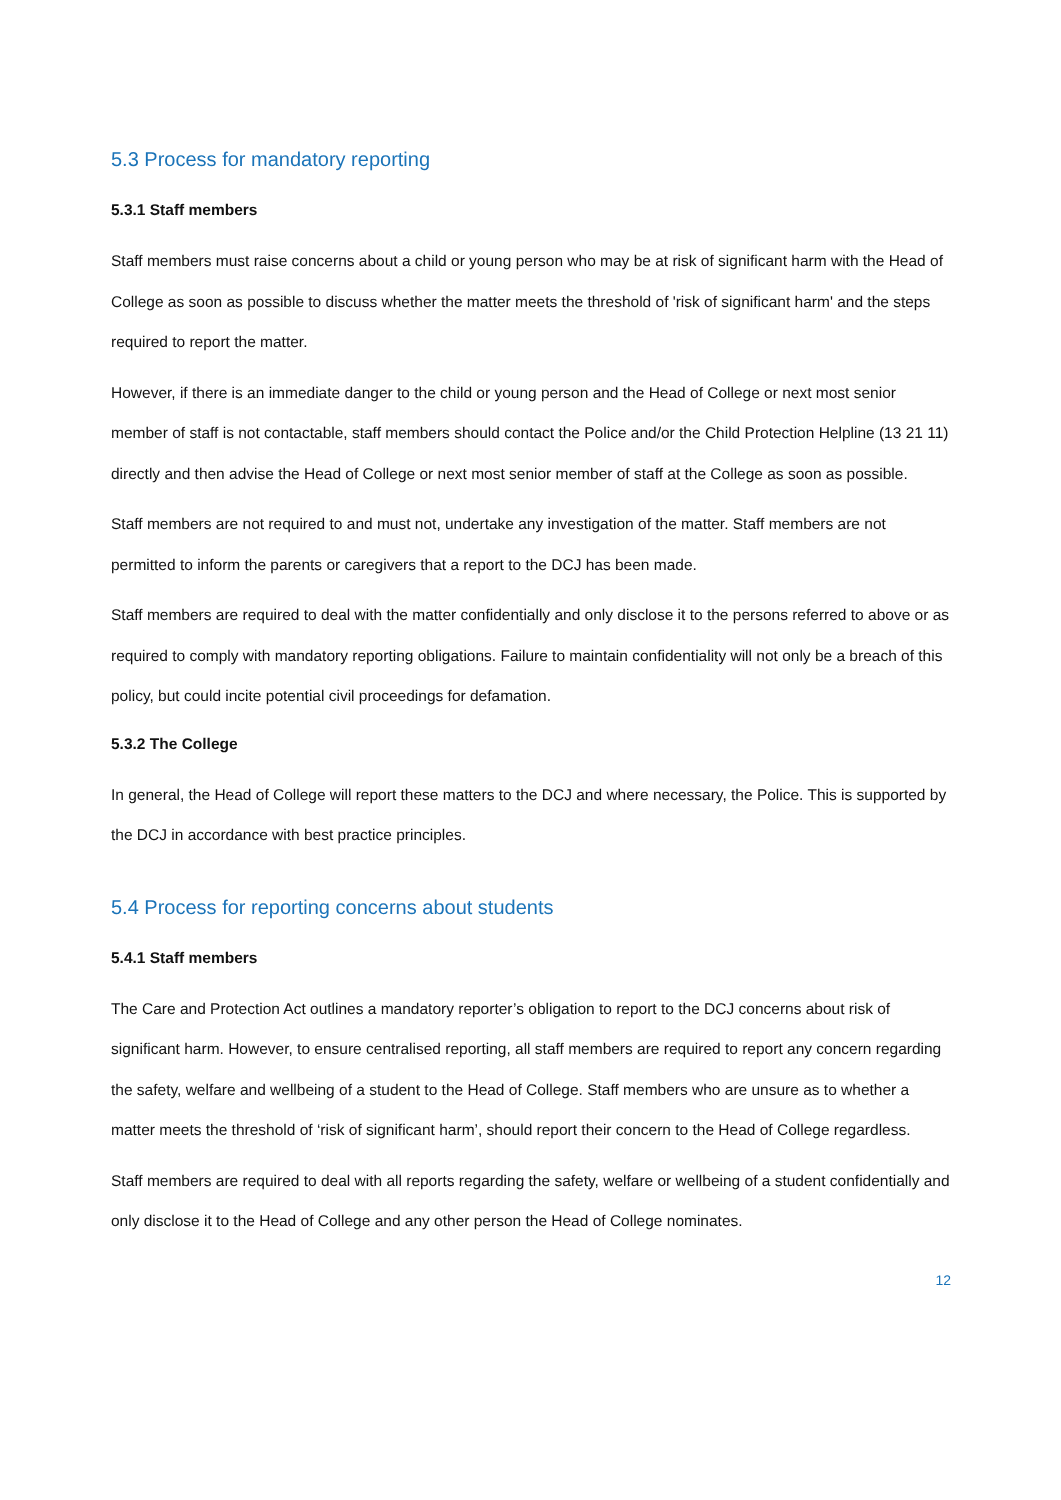5.3 Process for mandatory reporting
5.3.1 Staff members
Staff members must raise concerns about a child or young person who may be at risk of significant harm with the Head of College as soon as possible to discuss whether the matter meets the threshold of 'risk of significant harm' and the steps required to report the matter.
However, if there is an immediate danger to the child or young person and the Head of College or next most senior member of staff is not contactable, staff members should contact the Police and/or the Child Protection Helpline (13 21 11) directly and then advise the Head of College or next most senior member of staff at the College as soon as possible.
Staff members are not required to and must not, undertake any investigation of the matter. Staff members are not permitted to inform the parents or caregivers that a report to the DCJ has been made.
Staff members are required to deal with the matter confidentially and only disclose it to the persons referred to above or as required to comply with mandatory reporting obligations. Failure to maintain confidentiality will not only be a breach of this policy, but could incite potential civil proceedings for defamation.
5.3.2 The College
In general, the Head of College will report these matters to the DCJ and where necessary, the Police. This is supported by the DCJ in accordance with best practice principles.
5.4 Process for reporting concerns about students
5.4.1 Staff members
The Care and Protection Act outlines a mandatory reporter’s obligation to report to the DCJ concerns about risk of significant harm. However, to ensure centralised reporting, all staff members are required to report any concern regarding the safety, welfare and wellbeing of a student to the Head of College. Staff members who are unsure as to whether a matter meets the threshold of ‘risk of significant harm’, should report their concern to the Head of College regardless.
Staff members are required to deal with all reports regarding the safety, welfare or wellbeing of a student confidentially and only disclose it to the Head of College and any other person the Head of College nominates.
12